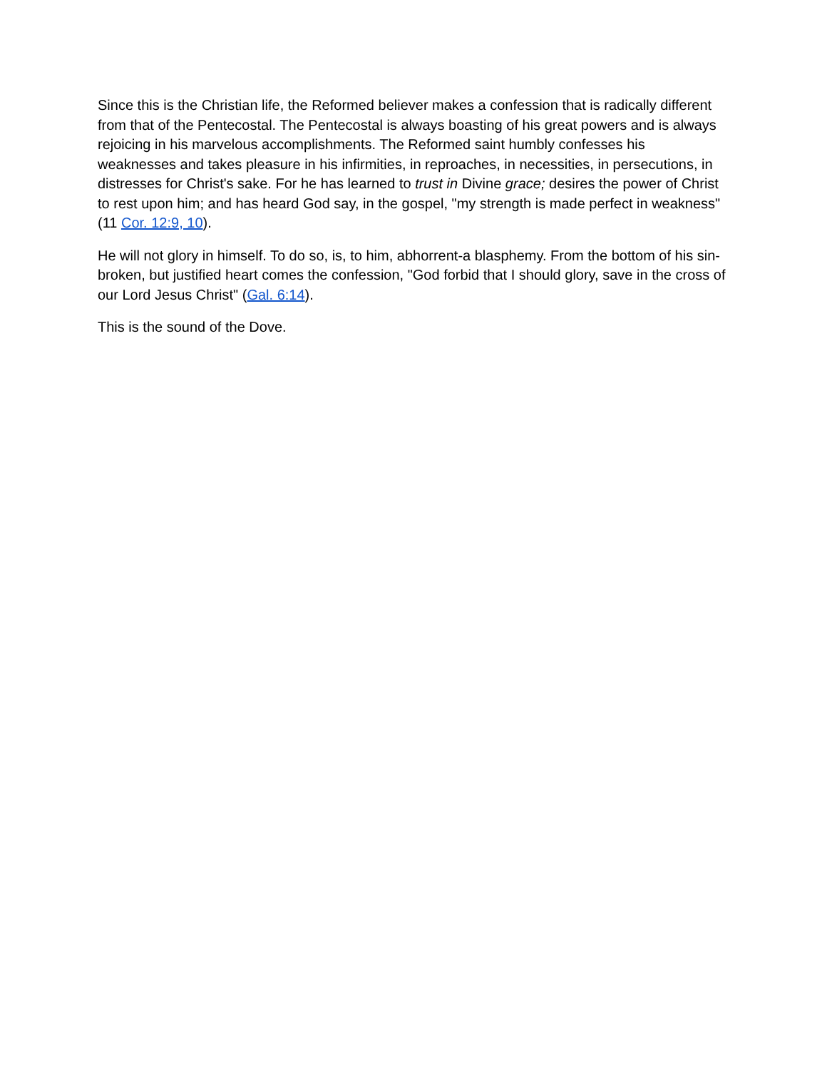Since this is the Christian life, the Reformed believer makes a confession that is radically different from that of the Pentecostal. The Pentecostal is always boasting of his great powers and is always rejoicing in his marvelous accomplishments. The Reformed saint humbly confesses his weaknesses and takes pleasure in his infirmities, in reproaches, in necessities, in persecutions, in distresses for Christ's sake. For he has learned to trust in Divine grace; desires the power of Christ to rest upon him; and has heard God say, in the gospel, "my strength is made perfect in weakness" (11 Cor. 12:9, 10).
He will not glory in himself. To do so, is, to him, abhorrent-a blasphemy. From the bottom of his sin-broken, but justified heart comes the confession, "God forbid that I should glory, save in the cross of our Lord Jesus Christ" (Gal. 6:14).
This is the sound of the Dove.